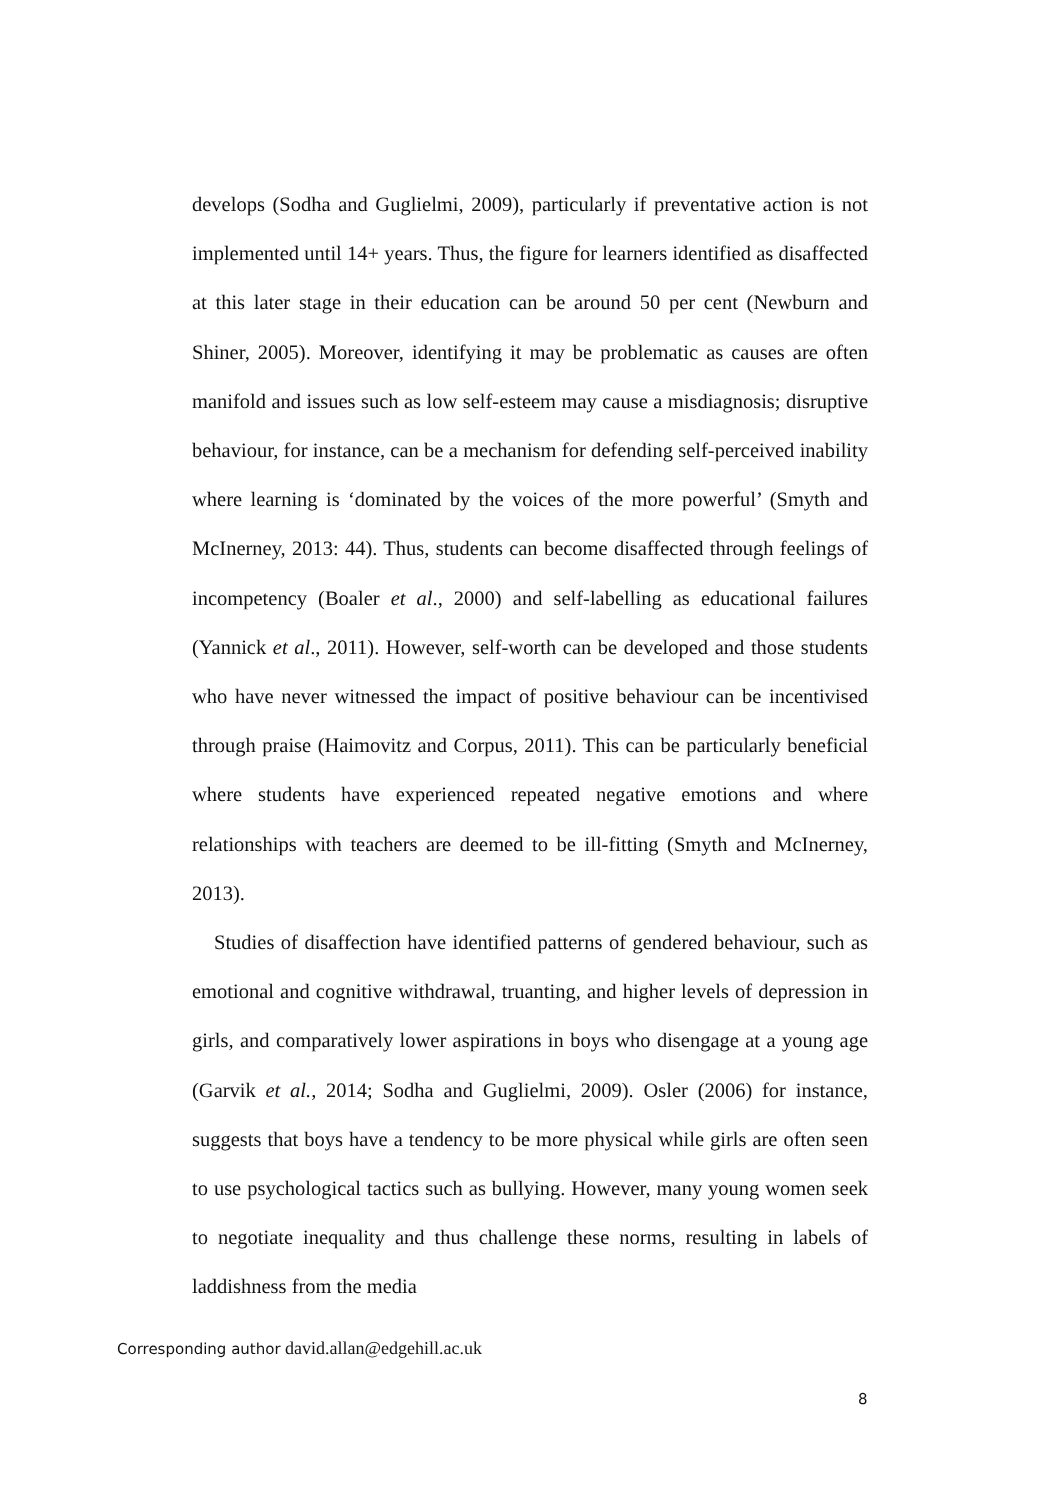develops (Sodha and Guglielmi, 2009), particularly if preventative action is not implemented until 14+ years. Thus, the figure for learners identified as disaffected at this later stage in their education can be around 50 per cent (Newburn and Shiner, 2005). Moreover, identifying it may be problematic as causes are often manifold and issues such as low self-esteem may cause a misdiagnosis; disruptive behaviour, for instance, can be a mechanism for defending self-perceived inability where learning is ‘dominated by the voices of the more powerful’ (Smyth and McInerney, 2013: 44). Thus, students can become disaffected through feelings of incompetency (Boaler et al., 2000) and self-labelling as educational failures (Yannick et al., 2011). However, self-worth can be developed and those students who have never witnessed the impact of positive behaviour can be incentivised through praise (Haimovitz and Corpus, 2011). This can be particularly beneficial where students have experienced repeated negative emotions and where relationships with teachers are deemed to be ill-fitting (Smyth and McInerney, 2013).
Studies of disaffection have identified patterns of gendered behaviour, such as emotional and cognitive withdrawal, truanting, and higher levels of depression in girls, and comparatively lower aspirations in boys who disengage at a young age (Garvik et al., 2014; Sodha and Guglielmi, 2009). Osler (2006) for instance, suggests that boys have a tendency to be more physical while girls are often seen to use psychological tactics such as bullying. However, many young women seek to negotiate inequality and thus challenge these norms, resulting in labels of laddishness from the media
Corresponding author david.allan@edgehill.ac.uk
8